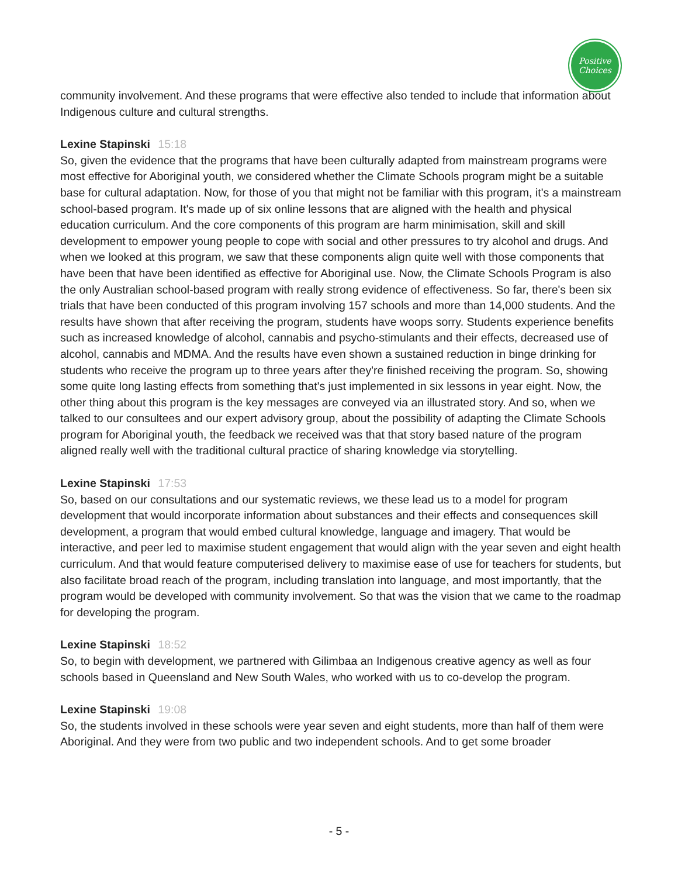Positive
Choices
community involvement. And these programs that were effective also tended to include that information about Indigenous culture and cultural strengths.
Lexine Stapinski 15:18
So, given the evidence that the programs that have been culturally adapted from mainstream programs were most effective for Aboriginal youth, we considered whether the Climate Schools program might be a suitable base for cultural adaptation. Now, for those of you that might not be familiar with this program, it's a mainstream school-based program. It's made up of six online lessons that are aligned with the health and physical education curriculum. And the core components of this program are harm minimisation, skill and skill development to empower young people to cope with social and other pressures to try alcohol and drugs. And when we looked at this program, we saw that these components align quite well with those components that have been that have been identified as effective for Aboriginal use. Now, the Climate Schools Program is also the only Australian school-based program with really strong evidence of effectiveness. So far, there's been six trials that have been conducted of this program involving 157 schools and more than 14,000 students. And the results have shown that after receiving the program, students have woops sorry. Students experience benefits such as increased knowledge of alcohol, cannabis and psycho-stimulants and their effects, decreased use of alcohol, cannabis and MDMA. And the results have even shown a sustained reduction in binge drinking for students who receive the program up to three years after they're finished receiving the program. So, showing some quite long lasting effects from something that's just implemented in six lessons in year eight. Now, the other thing about this program is the key messages are conveyed via an illustrated story. And so, when we talked to our consultees and our expert advisory group, about the possibility of adapting the Climate Schools program for Aboriginal youth, the feedback we received was that that story based nature of the program aligned really well with the traditional cultural practice of sharing knowledge via storytelling.
Lexine Stapinski 17:53
So, based on our consultations and our systematic reviews, we these lead us to a model for program development that would incorporate information about substances and their effects and consequences skill development, a program that would embed cultural knowledge, language and imagery. That would be interactive, and peer led to maximise student engagement that would align with the year seven and eight health curriculum. And that would feature computerised delivery to maximise ease of use for teachers for students, but also facilitate broad reach of the program, including translation into language, and most importantly, that the program would be developed with community involvement. So that was the vision that we came to the roadmap for developing the program.
Lexine Stapinski 18:52
So, to begin with development, we partnered with Gilimbaa an Indigenous creative agency as well as four schools based in Queensland and New South Wales, who worked with us to co-develop the program.
Lexine Stapinski 19:08
So, the students involved in these schools were year seven and eight students, more than half of them were Aboriginal. And they were from two public and two independent schools. And to get some broader
- 5 -